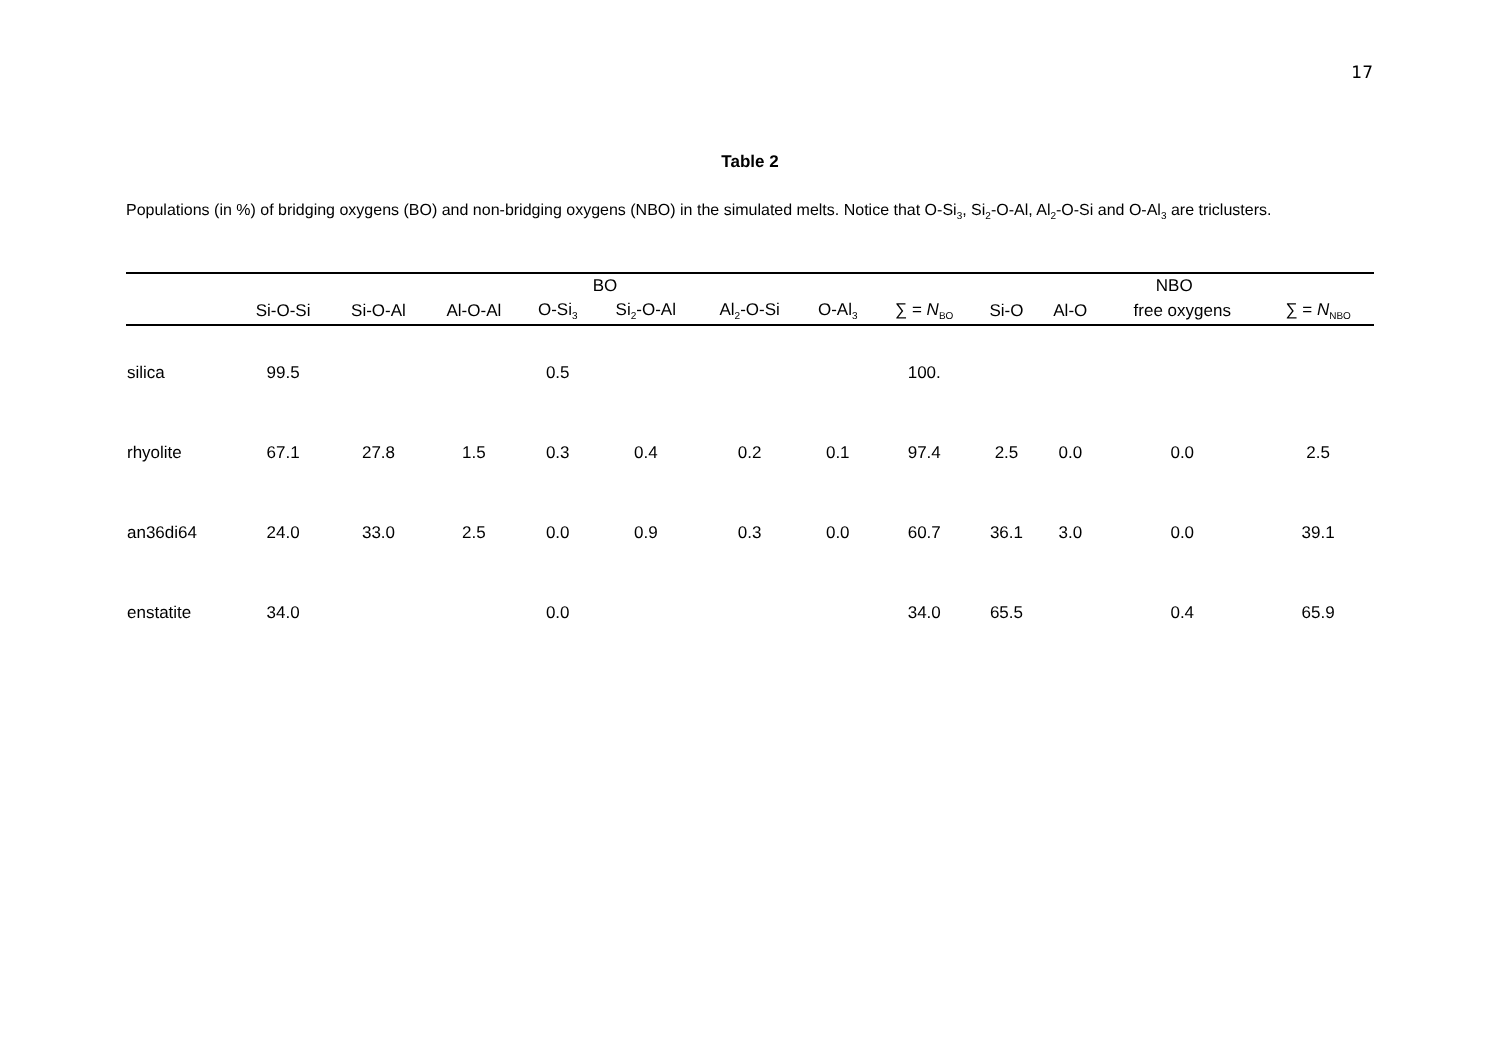17
Table 2
Populations (in %) of bridging oxygens (BO) and non-bridging oxygens (NBO) in the simulated melts. Notice that O-Si<sub>3</sub>, Si<sub>2</sub>-O-Al, Al<sub>2</sub>-O-Si and O-Al<sub>3</sub> are triclusters.
| | BO | | | | | | | | NBO | | | |
| --- | --- | --- | --- | --- | --- | --- | --- | --- | --- | --- | --- | --- |
| | Si-O-Si | Si-O-Al | Al-O-Al | O-Si<sub>3</sub> | Si<sub>2</sub>-O-Al | Al<sub>2</sub>-O-Si | O-Al<sub>3</sub> | ∑ = N<sub>BO</sub> | Si-O | Al-O | free oxygens | ∑ = N<sub>NBO</sub> |
| silica | 99.5 | | | 0.5 | | | | 100. | | | | |
| rhyolite | 67.1 | 27.8 | 1.5 | 0.3 | 0.4 | 0.2 | 0.1 | 97.4 | 2.5 | 0.0 | 0.0 | 2.5 |
| an36di64 | 24.0 | 33.0 | 2.5 | 0.0 | 0.9 | 0.3 | 0.0 | 60.7 | 36.1 | 3.0 | 0.0 | 39.1 |
| enstatite | 34.0 | | | 0.0 | | | | 34.0 | 65.5 | | 0.4 | 65.9 |